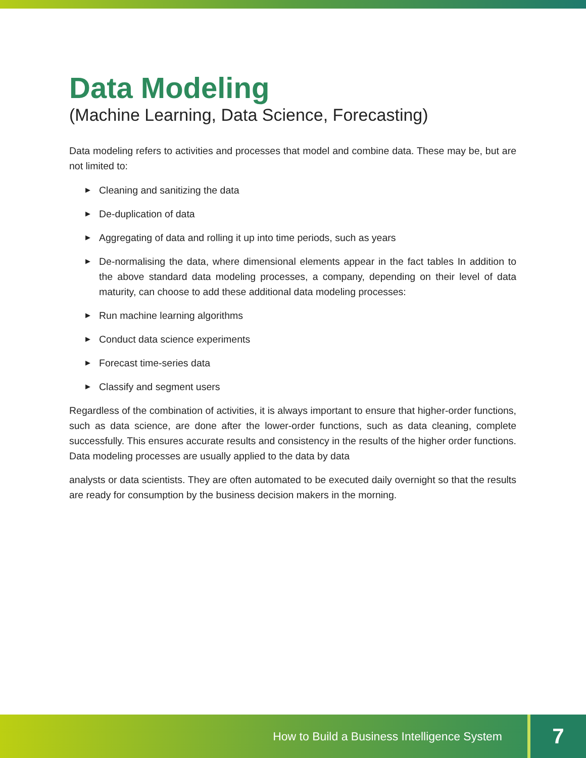Data Modeling
(Machine Learning, Data Science, Forecasting)
Data modeling refers to activities and processes that model and combine data. These may be, but are not limited to:
▶ Cleaning and sanitizing the data
▶ De-duplication of data
▶ Aggregating of data and rolling it up into time periods, such as years
▶ De-normalising the data, where dimensional elements appear in the fact tables In addition to the above standard data modeling processes, a company, depending on their level of data maturity, can choose to add these additional data modeling processes:
▶ Run machine learning algorithms
▶ Conduct data science experiments
▶ Forecast time-series data
▶ Classify and segment users
Regardless of the combination of activities, it is always important to ensure that higher-order functions, such as data science, are done after the lower-order functions, such as data cleaning, complete successfully. This ensures accurate results and consistency in the results of the higher order functions. Data modeling processes are usually applied to the data by data
analysts or data scientists. They are often automated to be executed daily overnight so that the results are ready for consumption by the business decision makers in the morning.
How to Build a Business Intelligence System 7